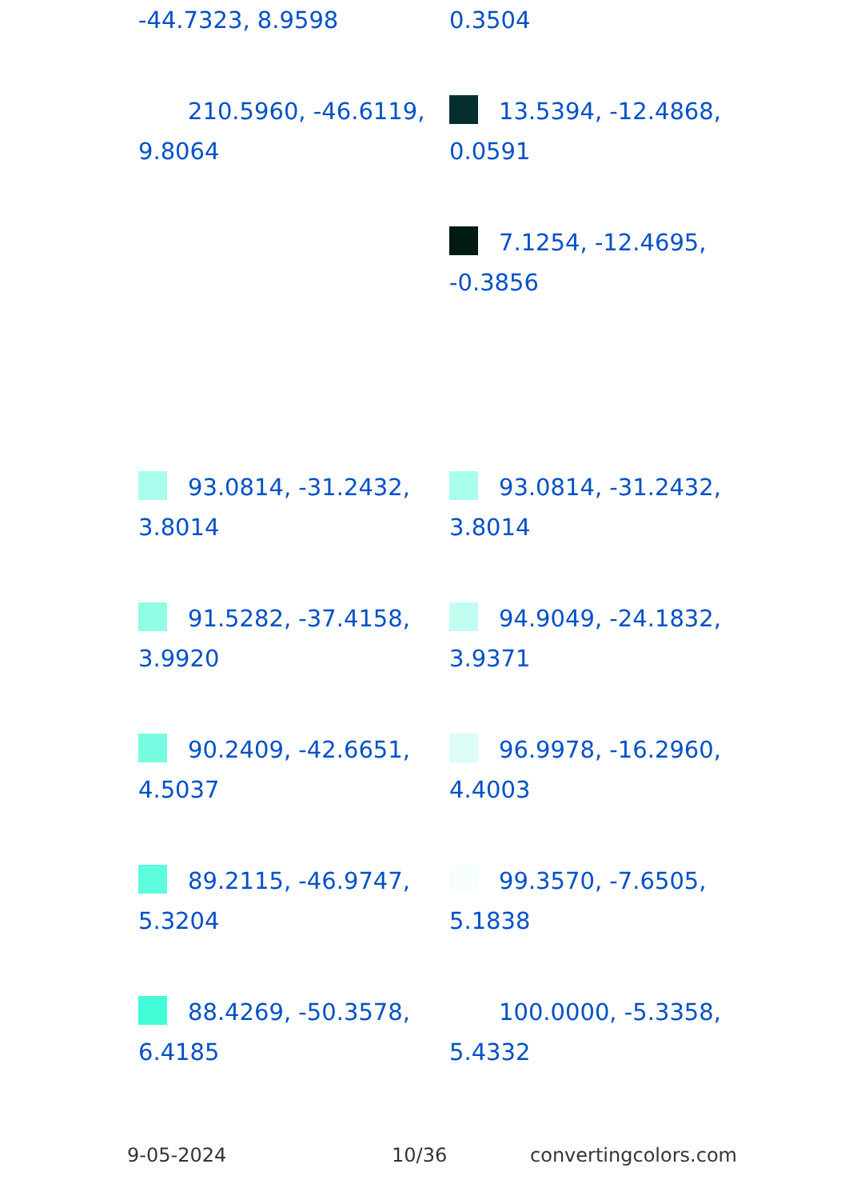-44.7323, 8.9598 0.3504
210.5960, -46.6119, 9.8064
13.5394, -12.4868, 0.0591
7.1254, -12.4695, -0.3856
93.0814, -31.2432, 3.8014
93.0814, -31.2432, 3.8014
91.5282, -37.4158, 3.9920
94.9049, -24.1832, 3.9371
90.2409, -42.6651, 4.5037
96.9978, -16.2960, 4.4003
89.2115, -46.9747, 5.3204
99.3570, -7.6505, 5.1838
88.4269, -50.3578, 6.4185
100.0000, -5.3358, 5.4332
9-05-2024 10/36 convertingcolors.com